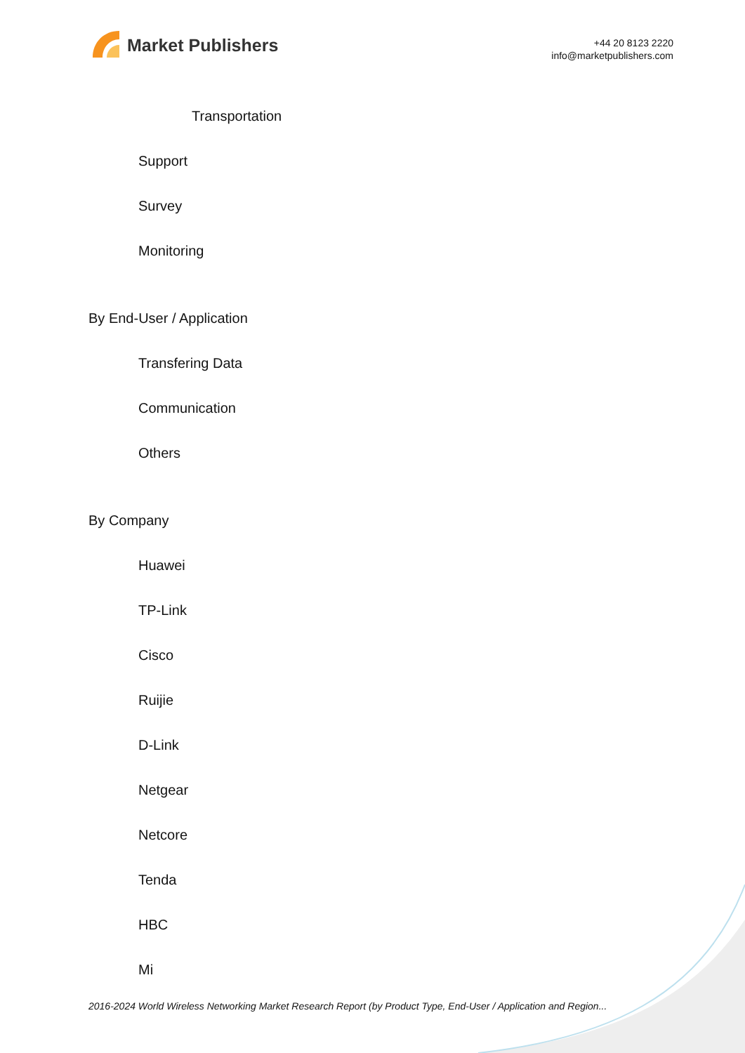Market Publishers
+44 20 8123 2220
info@marketpublishers.com
Transportation
Support
Survey
Monitoring
By End-User / Application
Transfering Data
Communication
Others
By Company
Huawei
TP-Link
Cisco
Ruijie
D-Link
Netgear
Netcore
Tenda
HBC
Mi
2016-2024 World Wireless Networking Market Research Report (by Product Type, End-User / Application and Region...